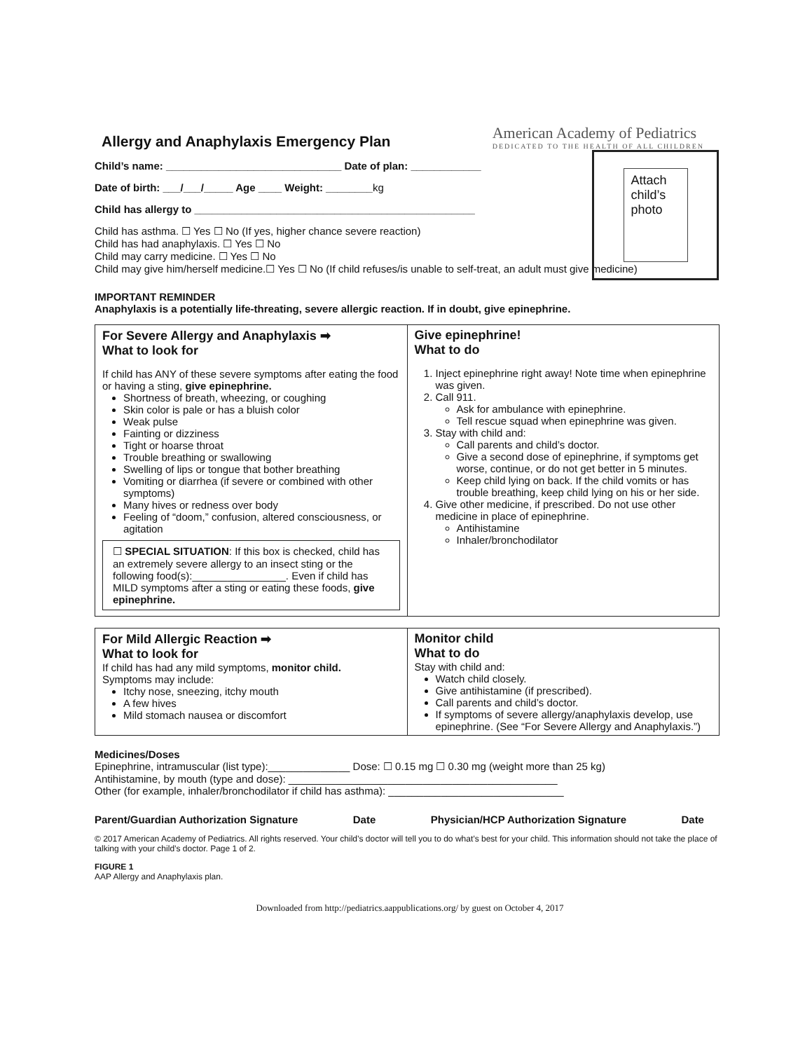Allergy and Anaphylaxis Emergency Plan
American Academy of Pediatrics
DEDICATED TO THE HEALTH OF ALL CHILDREN
Child’s name: ______________________________ Date of plan: ____________
Date of birth: ___/___/_____ Age ____ Weight: ________kg
Child has allergy to ________________________________________________
Child has asthma. ☐ Yes ☐ No (If yes, higher chance severe reaction)
Child has had anaphylaxis. ☐ Yes ☐ No
Child may carry medicine. ☐ Yes ☐ No
Child may give him/herself medicine.☐ Yes ☐ No (If child refuses/is unable to self-treat, an adult must give medicine)
Attach child’s photo
IMPORTANT REMINDER
Anaphylaxis is a potentially life-threating, severe allergic reaction. If in doubt, give epinephrine.
For Severe Allergy and Anaphylaxis ➡
What to look for
If child has ANY of these severe symptoms after eating the food or having a sting, give epinephrine.
Shortness of breath, wheezing, or coughing
Skin color is pale or has a bluish color
Weak pulse
Fainting or dizziness
Tight or hoarse throat
Trouble breathing or swallowing
Swelling of lips or tongue that bother breathing
Vomiting or diarrhea (if severe or combined with other symptoms)
Many hives or redness over body
Feeling of “doom,” confusion, altered consciousness, or agitation
☐ SPECIAL SITUATION: If this box is checked, child has an extremely severe allergy to an insect sting or the following food(s):________________. Even if child has MILD symptoms after a sting or eating these foods, give epinephrine.
Give epinephrine!
What to do
1. Inject epinephrine right away! Note time when epinephrine was given.
2. Call 911.
Ask for ambulance with epinephrine.
Tell rescue squad when epinephrine was given.
3. Stay with child and:
Call parents and child’s doctor.
Give a second dose of epinephrine, if symptoms get worse, continue, or do not get better in 5 minutes.
Keep child lying on back. If the child vomits or has trouble breathing, keep child lying on his or her side.
4. Give other medicine, if prescribed. Do not use other medicine in place of epinephrine.
Antihistamine
Inhaler/bronchodilator
For Mild Allergic Reaction ➡
What to look for
If child has had any mild symptoms, monitor child.
Symptoms may include:
Itchy nose, sneezing, itchy mouth
A few hives
Mild stomach nausea or discomfort
Monitor child
What to do
Stay with child and:
Watch child closely.
Give antihistamine (if prescribed).
Call parents and child’s doctor.
If symptoms of severe allergy/anaphylaxis develop, use epinephrine. (See “For Severe Allergy and Anaphylaxis.”)
Medicines/Doses
Epinephrine, intramuscular (list type):______________ Dose: ☐ 0.15 mg ☐ 0.30 mg (weight more than 25 kg)
Antihistamine, by mouth (type and dose): ______________________________________________
Other (for example, inhaler/bronchodilator if child has asthma): ______________________________
Parent/Guardian Authorization Signature Date Physician/HCP Authorization Signature Date
© 2017 American Academy of Pediatrics. All rights reserved. Your child’s doctor will tell you to do what’s best for your child. This information should not take the place of talking with your child’s doctor. Page 1 of 2.
FIGURE 1
AAP Allergy and Anaphylaxis plan.
Downloaded from http://pediatrics.aappublications.org/ by guest on October 4, 2017